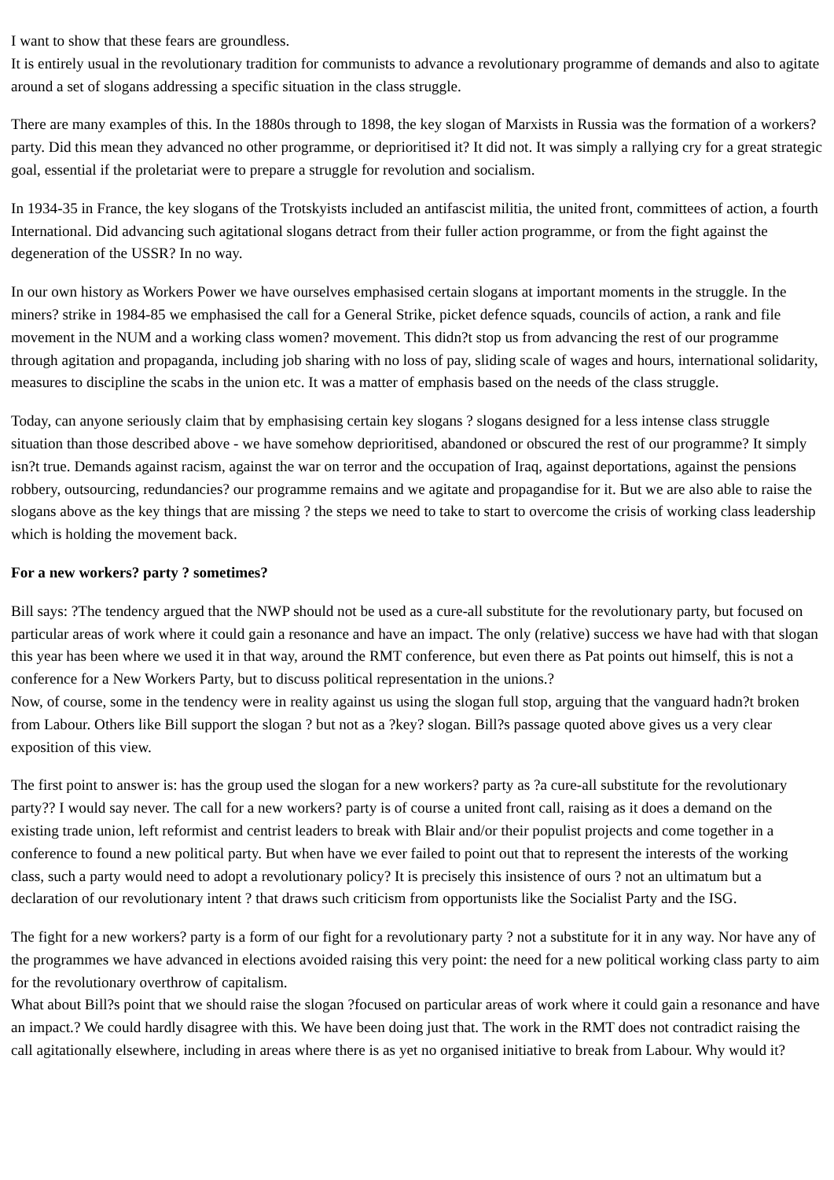I want to show that these fears are groundless.
It is entirely usual in the revolutionary tradition for communists to advance a revolutionary programme of demands and also to agitate around a set of slogans addressing a specific situation in the class struggle.
There are many examples of this. In the 1880s through to 1898, the key slogan of Marxists in Russia was the formation of a workers? party. Did this mean they advanced no other programme, or deprioritised it? It did not. It was simply a rallying cry for a great strategic goal, essential if the proletariat were to prepare a struggle for revolution and socialism.
In 1934-35 in France, the key slogans of the Trotskyists included an antifascist militia, the united front, committees of action, a fourth International. Did advancing such agitational slogans detract from their fuller action programme, or from the fight against the degeneration of the USSR? In no way.
In our own history as Workers Power we have ourselves emphasised certain slogans at important moments in the struggle. In the miners? strike in 1984-85 we emphasised the call for a General Strike, picket defence squads, councils of action, a rank and file movement in the NUM and a working class women? movement. This didn?t stop us from advancing the rest of our programme through agitation and propaganda, including job sharing with no loss of pay, sliding scale of wages and hours, international solidarity, measures to discipline the scabs in the union etc. It was a matter of emphasis based on the needs of the class struggle.
Today, can anyone seriously claim that by emphasising certain key slogans ? slogans designed for a less intense class struggle situation than those described above - we have somehow deprioritised, abandoned or obscured the rest of our programme? It simply isn?t true. Demands against racism, against the war on terror and the occupation of Iraq, against deportations, against the pensions robbery, outsourcing, redundancies? our programme remains and we agitate and propagandise for it. But we are also able to raise the slogans above as the key things that are missing ? the steps we need to take to start to overcome the crisis of working class leadership which is holding the movement back.
For a new workers? party ? sometimes?
Bill says: ?The tendency argued that the NWP should not be used as a cure-all substitute for the revolutionary party, but focused on particular areas of work where it could gain a resonance and have an impact. The only (relative) success we have had with that slogan this year has been where we used it in that way, around the RMT conference, but even there as Pat points out himself, this is not a conference for a New Workers Party, but to discuss political representation in the unions.?
Now, of course, some in the tendency were in reality against us using the slogan full stop, arguing that the vanguard hadn?t broken from Labour. Others like Bill support the slogan ? but not as a ?key? slogan. Bill?s passage quoted above gives us a very clear exposition of this view.
The first point to answer is: has the group used the slogan for a new workers? party as ?a cure-all substitute for the revolutionary party?? I would say never. The call for a new workers? party is of course a united front call, raising as it does a demand on the existing trade union, left reformist and centrist leaders to break with Blair and/or their populist projects and come together in a conference to found a new political party. But when have we ever failed to point out that to represent the interests of the working class, such a party would need to adopt a revolutionary policy? It is precisely this insistence of ours ? not an ultimatum but a declaration of our revolutionary intent ? that draws such criticism from opportunists like the Socialist Party and the ISG.
The fight for a new workers? party is a form of our fight for a revolutionary party ? not a substitute for it in any way. Nor have any of the programmes we have advanced in elections avoided raising this very point: the need for a new political working class party to aim for the revolutionary overthrow of capitalism.
What about Bill?s point that we should raise the slogan ?focused on particular areas of work where it could gain a resonance and have an impact.? We could hardly disagree with this. We have been doing just that. The work in the RMT does not contradict raising the call agitationally elsewhere, including in areas where there is as yet no organised initiative to break from Labour. Why would it?